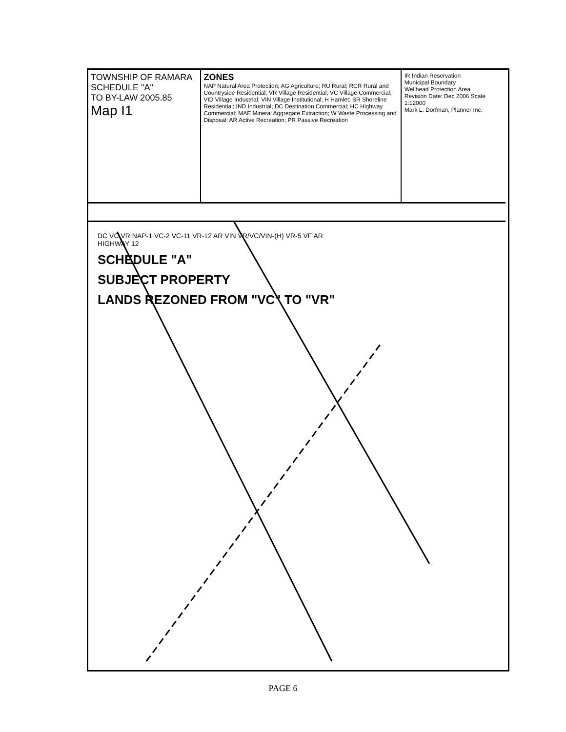TOWNSHIP OF RAMARA
SCHEDULE "A"
TO BY-LAW 2005.85
Map I1
ZONES
NAP Natural Area Protection; AG Agriculture; RU Rural; RCR Rural and Countryside Residential; VR Village Residential; VC Village Commercial; VID Village Industrial; VIN Village Institutional; H Hamlet; SR Shoreline Residential; IND Industrial; DC Destination Commercial; HC Highway Commercial; MAE Mineral Aggregate Extraction; W Waste Processing and Disposal; AR Active Recreation; PR Passive Recreation
IR Indian Reservation
Municipal Boundary
Wellhead Protection Area
Revision Date: Dec 2006 Scale 1:12000
Mark L. Dorfman, Planner Inc.
DC VC VR NAP-1 VC-2 VC-11 VR-12 AR VIN VR/VC/VIN-(H) VR-5 VF AR
HIGHWAY 12
SCHEDULE "A"
SUBJECT PROPERTY
LANDS REZONED FROM "VC" TO "VR"
PAGE 6